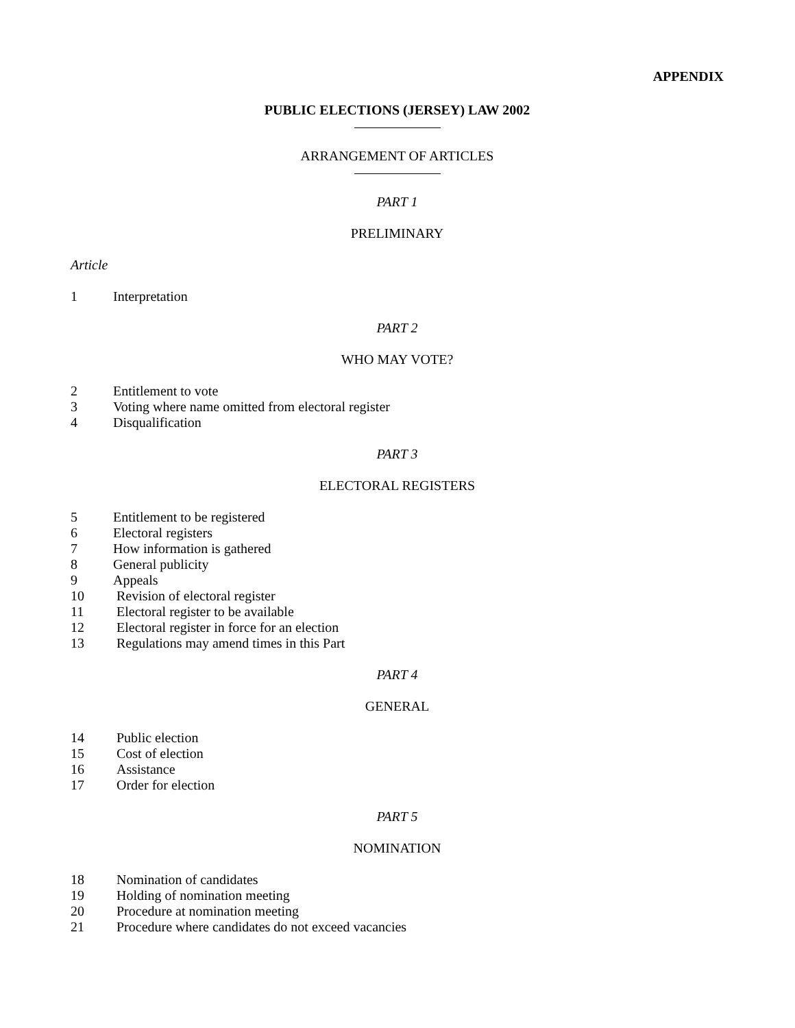APPENDIX
PUBLIC ELECTIONS (JERSEY) LAW 2002
ARRANGEMENT OF ARTICLES
PART 1
PRELIMINARY
Article
1 Interpretation
PART 2
WHO MAY VOTE?
2 Entitlement to vote
3 Voting where name omitted from electoral register
4 Disqualification
PART 3
ELECTORAL REGISTERS
5 Entitlement to be registered
6 Electoral registers
7 How information is gathered
8 General publicity
9 Appeals
10 Revision of electoral register
11 Electoral register to be available
12 Electoral register in force for an election
13 Regulations may amend times in this Part
PART 4
GENERAL
14 Public election
15 Cost of election
16 Assistance
17 Order for election
PART 5
NOMINATION
18 Nomination of candidates
19 Holding of nomination meeting
20 Procedure at nomination meeting
21 Procedure where candidates do not exceed vacancies